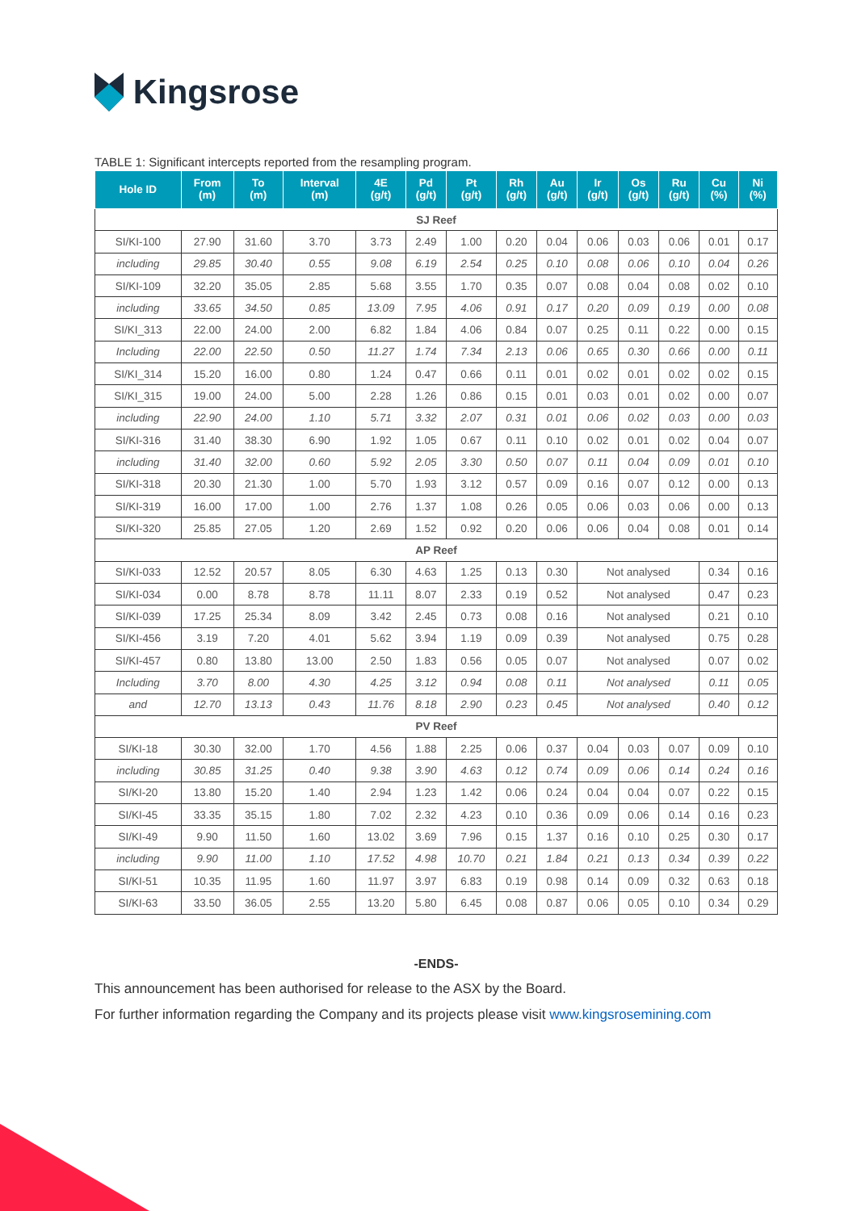Kingsrose
TABLE 1: Significant intercepts reported from the resampling program.
| Hole ID | From (m) | To (m) | Interval (m) | 4E (g/t) | Pd (g/t) | Pt (g/t) | Rh (g/t) | Au (g/t) | Ir (g/t) | Os (g/t) | Ru (g/t) | Cu (%) | Ni (%) |
| --- | --- | --- | --- | --- | --- | --- | --- | --- | --- | --- | --- | --- | --- |
| SJ Reef | | | | | | | | | | | | | |
| SI/KI-100 | 27.90 | 31.60 | 3.70 | 3.73 | 2.49 | 1.00 | 0.20 | 0.04 | 0.06 | 0.03 | 0.06 | 0.01 | 0.17 |
| including | 29.85 | 30.40 | 0.55 | 9.08 | 6.19 | 2.54 | 0.25 | 0.10 | 0.08 | 0.06 | 0.10 | 0.04 | 0.26 |
| SI/KI-109 | 32.20 | 35.05 | 2.85 | 5.68 | 3.55 | 1.70 | 0.35 | 0.07 | 0.08 | 0.04 | 0.08 | 0.02 | 0.10 |
| including | 33.65 | 34.50 | 0.85 | 13.09 | 7.95 | 4.06 | 0.91 | 0.17 | 0.20 | 0.09 | 0.19 | 0.00 | 0.08 |
| SI/KI_313 | 22.00 | 24.00 | 2.00 | 6.82 | 1.84 | 4.06 | 0.84 | 0.07 | 0.25 | 0.11 | 0.22 | 0.00 | 0.15 |
| Including | 22.00 | 22.50 | 0.50 | 11.27 | 1.74 | 7.34 | 2.13 | 0.06 | 0.65 | 0.30 | 0.66 | 0.00 | 0.11 |
| SI/KI_314 | 15.20 | 16.00 | 0.80 | 1.24 | 0.47 | 0.66 | 0.11 | 0.01 | 0.02 | 0.01 | 0.02 | 0.02 | 0.15 |
| SI/KI_315 | 19.00 | 24.00 | 5.00 | 2.28 | 1.26 | 0.86 | 0.15 | 0.01 | 0.03 | 0.01 | 0.02 | 0.00 | 0.07 |
| including | 22.90 | 24.00 | 1.10 | 5.71 | 3.32 | 2.07 | 0.31 | 0.01 | 0.06 | 0.02 | 0.03 | 0.00 | 0.03 |
| SI/KI-316 | 31.40 | 38.30 | 6.90 | 1.92 | 1.05 | 0.67 | 0.11 | 0.10 | 0.02 | 0.01 | 0.02 | 0.04 | 0.07 |
| including | 31.40 | 32.00 | 0.60 | 5.92 | 2.05 | 3.30 | 0.50 | 0.07 | 0.11 | 0.04 | 0.09 | 0.01 | 0.10 |
| SI/KI-318 | 20.30 | 21.30 | 1.00 | 5.70 | 1.93 | 3.12 | 0.57 | 0.09 | 0.16 | 0.07 | 0.12 | 0.00 | 0.13 |
| SI/KI-319 | 16.00 | 17.00 | 1.00 | 2.76 | 1.37 | 1.08 | 0.26 | 0.05 | 0.06 | 0.03 | 0.06 | 0.00 | 0.13 |
| SI/KI-320 | 25.85 | 27.05 | 1.20 | 2.69 | 1.52 | 0.92 | 0.20 | 0.06 | 0.06 | 0.04 | 0.08 | 0.01 | 0.14 |
| AP Reef | | | | | | | | | | | | | |
| SI/KI-033 | 12.52 | 20.57 | 8.05 | 6.30 | 4.63 | 1.25 | 0.13 | 0.30 | Not analysed | | | 0.34 | 0.16 |
| SI/KI-034 | 0.00 | 8.78 | 8.78 | 11.11 | 8.07 | 2.33 | 0.19 | 0.52 | Not analysed | | | 0.47 | 0.23 |
| SI/KI-039 | 17.25 | 25.34 | 8.09 | 3.42 | 2.45 | 0.73 | 0.08 | 0.16 | Not analysed | | | 0.21 | 0.10 |
| SI/KI-456 | 3.19 | 7.20 | 4.01 | 5.62 | 3.94 | 1.19 | 0.09 | 0.39 | Not analysed | | | 0.75 | 0.28 |
| SI/KI-457 | 0.80 | 13.80 | 13.00 | 2.50 | 1.83 | 0.56 | 0.05 | 0.07 | Not analysed | | | 0.07 | 0.02 |
| Including | 3.70 | 8.00 | 4.30 | 4.25 | 3.12 | 0.94 | 0.08 | 0.11 | Not analysed | | | 0.11 | 0.05 |
| and | 12.70 | 13.13 | 0.43 | 11.76 | 8.18 | 2.90 | 0.23 | 0.45 | Not analysed | | | 0.40 | 0.12 |
| PV Reef | | | | | | | | | | | | | |
| SI/KI-18 | 30.30 | 32.00 | 1.70 | 4.56 | 1.88 | 2.25 | 0.06 | 0.37 | 0.04 | 0.03 | 0.07 | 0.09 | 0.10 |
| including | 30.85 | 31.25 | 0.40 | 9.38 | 3.90 | 4.63 | 0.12 | 0.74 | 0.09 | 0.06 | 0.14 | 0.24 | 0.16 |
| SI/KI-20 | 13.80 | 15.20 | 1.40 | 2.94 | 1.23 | 1.42 | 0.06 | 0.24 | 0.04 | 0.04 | 0.07 | 0.22 | 0.15 |
| SI/KI-45 | 33.35 | 35.15 | 1.80 | 7.02 | 2.32 | 4.23 | 0.10 | 0.36 | 0.09 | 0.06 | 0.14 | 0.16 | 0.23 |
| SI/KI-49 | 9.90 | 11.50 | 1.60 | 13.02 | 3.69 | 7.96 | 0.15 | 1.37 | 0.16 | 0.10 | 0.25 | 0.30 | 0.17 |
| including | 9.90 | 11.00 | 1.10 | 17.52 | 4.98 | 10.70 | 0.21 | 1.84 | 0.21 | 0.13 | 0.34 | 0.39 | 0.22 |
| SI/KI-51 | 10.35 | 11.95 | 1.60 | 11.97 | 3.97 | 6.83 | 0.19 | 0.98 | 0.14 | 0.09 | 0.32 | 0.63 | 0.18 |
| SI/KI-63 | 33.50 | 36.05 | 2.55 | 13.20 | 5.80 | 6.45 | 0.08 | 0.87 | 0.06 | 0.05 | 0.10 | 0.34 | 0.29 |
-ENDS-
This announcement has been authorised for release to the ASX by the Board.
For further information regarding the Company and its projects please visit www.kingsrosemining.com